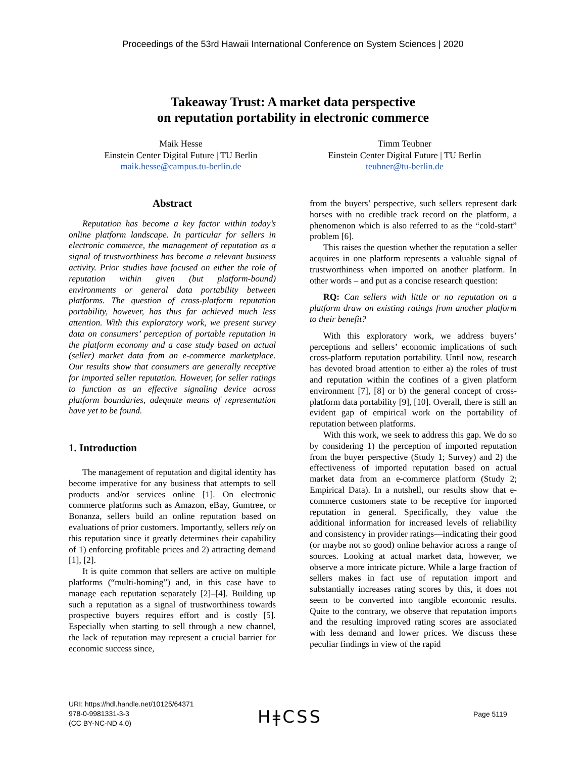Proceedings of the 53rd Hawaii International Conference on System Sciences | 2020
Takeaway Trust: A market data perspective
on reputation portability in electronic commerce
Maik Hesse
Einstein Center Digital Future | TU Berlin
maik.hesse@campus.tu-berlin.de
Timm Teubner
Einstein Center Digital Future | TU Berlin
teubner@tu-berlin.de
Abstract
Reputation has become a key factor within today’s online platform landscape. In particular for sellers in electronic commerce, the management of reputation as a signal of trustworthiness has become a relevant business activity. Prior studies have focused on either the role of reputation within given (but platform-bound) environments or general data portability between platforms. The question of cross-platform reputation portability, however, has thus far achieved much less attention. With this exploratory work, we present survey data on consumers’ perception of portable reputation in the platform economy and a case study based on actual (seller) market data from an e-commerce marketplace. Our results show that consumers are generally receptive for imported seller reputation. However, for seller ratings to function as an effective signaling device across platform boundaries, adequate means of representation have yet to be found.
1. Introduction
The management of reputation and digital identity has become imperative for any business that attempts to sell products and/or services online [1]. On electronic commerce platforms such as Amazon, eBay, Gumtree, or Bonanza, sellers build an online reputation based on evaluations of prior customers. Importantly, sellers rely on this reputation since it greatly determines their capability of 1) enforcing profitable prices and 2) attracting demand [1], [2].
It is quite common that sellers are active on multiple platforms (“multi-homing”) and, in this case have to manage each reputation separately [2]–[4]. Building up such a reputation as a signal of trustworthiness towards prospective buyers requires effort and is costly [5]. Especially when starting to sell through a new channel, the lack of reputation may represent a crucial barrier for economic success since,
from the buyers’ perspective, such sellers represent dark horses with no credible track record on the platform, a phenomenon which is also referred to as the “cold-start” problem [6].
This raises the question whether the reputation a seller acquires in one platform represents a valuable signal of trustworthiness when imported on another platform. In other words – and put as a concise research question:
RQ: Can sellers with little or no reputation on a platform draw on existing ratings from another platform to their benefit?
With this exploratory work, we address buyers’ perceptions and sellers’ economic implications of such cross-platform reputation portability. Until now, research has devoted broad attention to either a) the roles of trust and reputation within the confines of a given platform environment [7], [8] or b) the general concept of cross-platform data portability [9], [10]. Overall, there is still an evident gap of empirical work on the portability of reputation between platforms.
With this work, we seek to address this gap. We do so by considering 1) the perception of imported reputation from the buyer perspective (Study 1; Survey) and 2) the effectiveness of imported reputation based on actual market data from an e-commerce platform (Study 2; Empirical Data). In a nutshell, our results show that e-commerce customers state to be receptive for imported reputation in general. Specifically, they value the additional information for increased levels of reliability and consistency in provider ratings—indicating their good (or maybe not so good) online behavior across a range of sources. Looking at actual market data, however, we observe a more intricate picture. While a large fraction of sellers makes in fact use of reputation import and substantially increases rating scores by this, it does not seem to be converted into tangible economic results. Quite to the contrary, we observe that reputation imports and the resulting improved rating scores are associated with less demand and lower prices. We discuss these peculiar findings in view of the rapid
URI: https://hdl.handle.net/10125/64371
978-0-9981331-3-3
(CC BY-NC-ND 4.0)
HǂCSS Page 5119